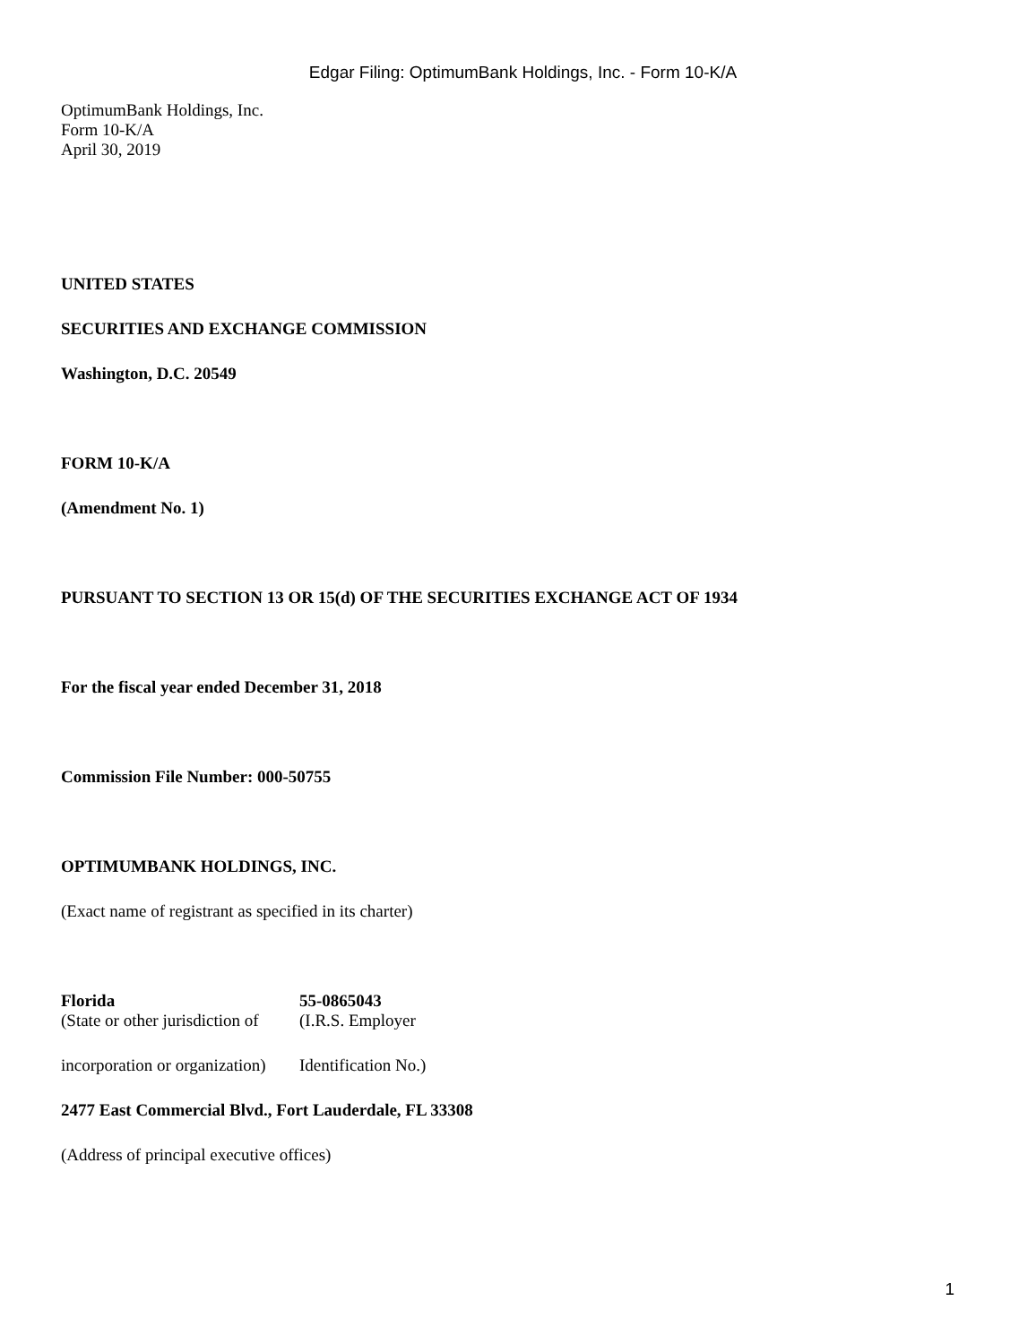Edgar Filing: OptimumBank Holdings, Inc. - Form 10-K/A
OptimumBank Holdings, Inc.
Form 10-K/A
April 30, 2019
UNITED STATES
SECURITIES AND EXCHANGE COMMISSION
Washington, D.C. 20549
FORM 10-K/A
(Amendment No. 1)
PURSUANT TO SECTION 13 OR 15(d) OF THE SECURITIES EXCHANGE ACT OF 1934
For the fiscal year ended December 31, 2018
Commission File Number: 000-50755
OPTIMUMBANK HOLDINGS, INC.
(Exact name of registrant as specified in its charter)
| Florida | 55-0865043 |
| (State or other jurisdiction of | (I.R.S. Employer |
| incorporation or organization) | Identification No.) |
2477 East Commercial Blvd., Fort Lauderdale, FL 33308
(Address of principal executive offices)
1